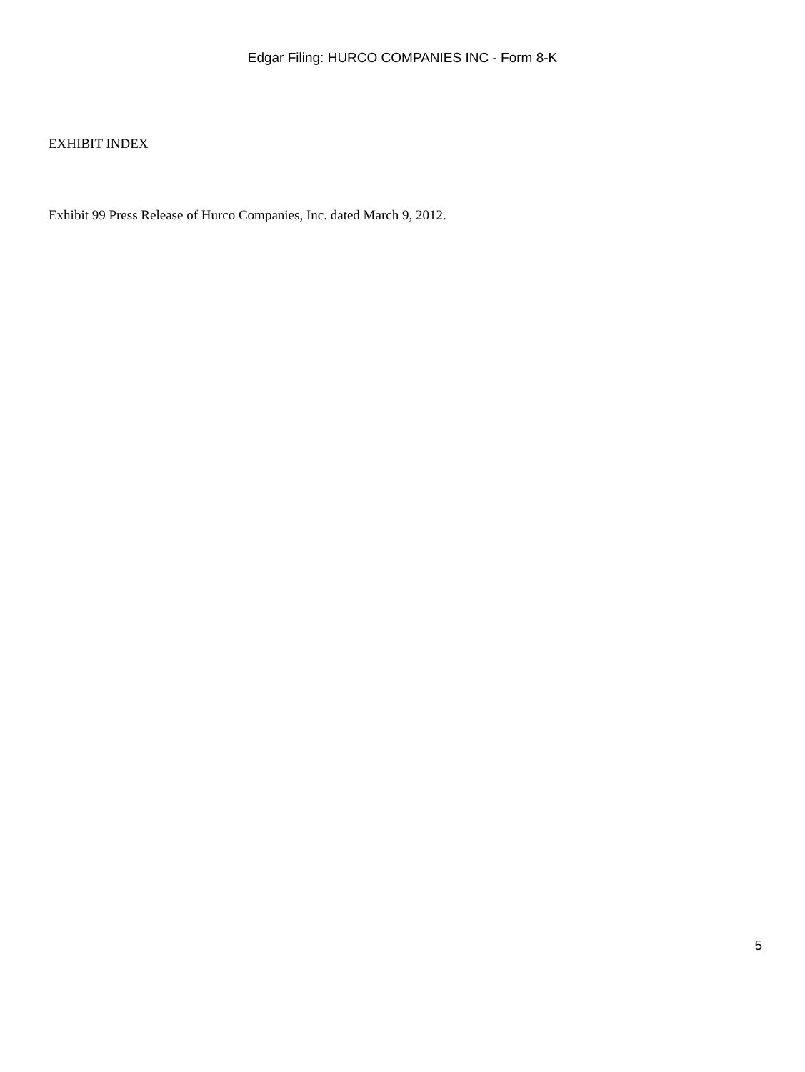Edgar Filing: HURCO COMPANIES INC - Form 8-K
EXHIBIT INDEX
Exhibit 99 Press Release of Hurco Companies, Inc. dated March 9, 2012.
5